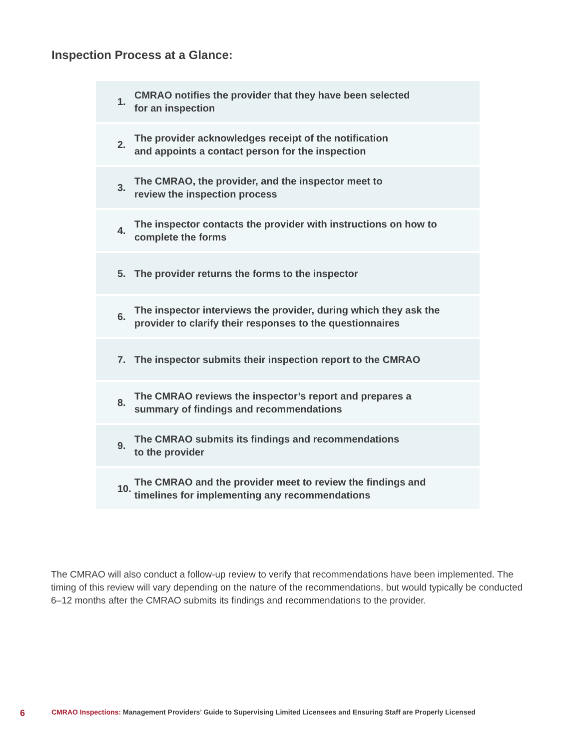Inspection Process at a Glance:
1. CMRAO notifies the provider that they have been selected
for an inspection
2. The provider acknowledges receipt of the notification
and appoints a contact person for the inspection
3. The CMRAO, the provider, and the inspector meet to
review the inspection process
4. The inspector contacts the provider with instructions on how to complete the forms
5. The provider returns the forms to the inspector
6. The inspector interviews the provider, during which they ask the provider to clarify their responses to the questionnaires
7. The inspector submits their inspection report to the CMRAO
8. The CMRAO reviews the inspector’s report and prepares a
summary of findings and recommendations
9. The CMRAO submits its findings and recommendations
to the provider
10. The CMRAO and the provider meet to review the findings and timelines for implementing any recommendations
The CMRAO will also conduct a follow-up review to verify that recommendations have been implemented. The timing of this review will vary depending on the nature of the recommendations, but would typically be conducted 6–12 months after the CMRAO submits its findings and recommendations to the provider.
6 CMRAO Inspections: Management Providers’ Guide to Supervising Limited Licensees and Ensuring Staff are Properly Licensed